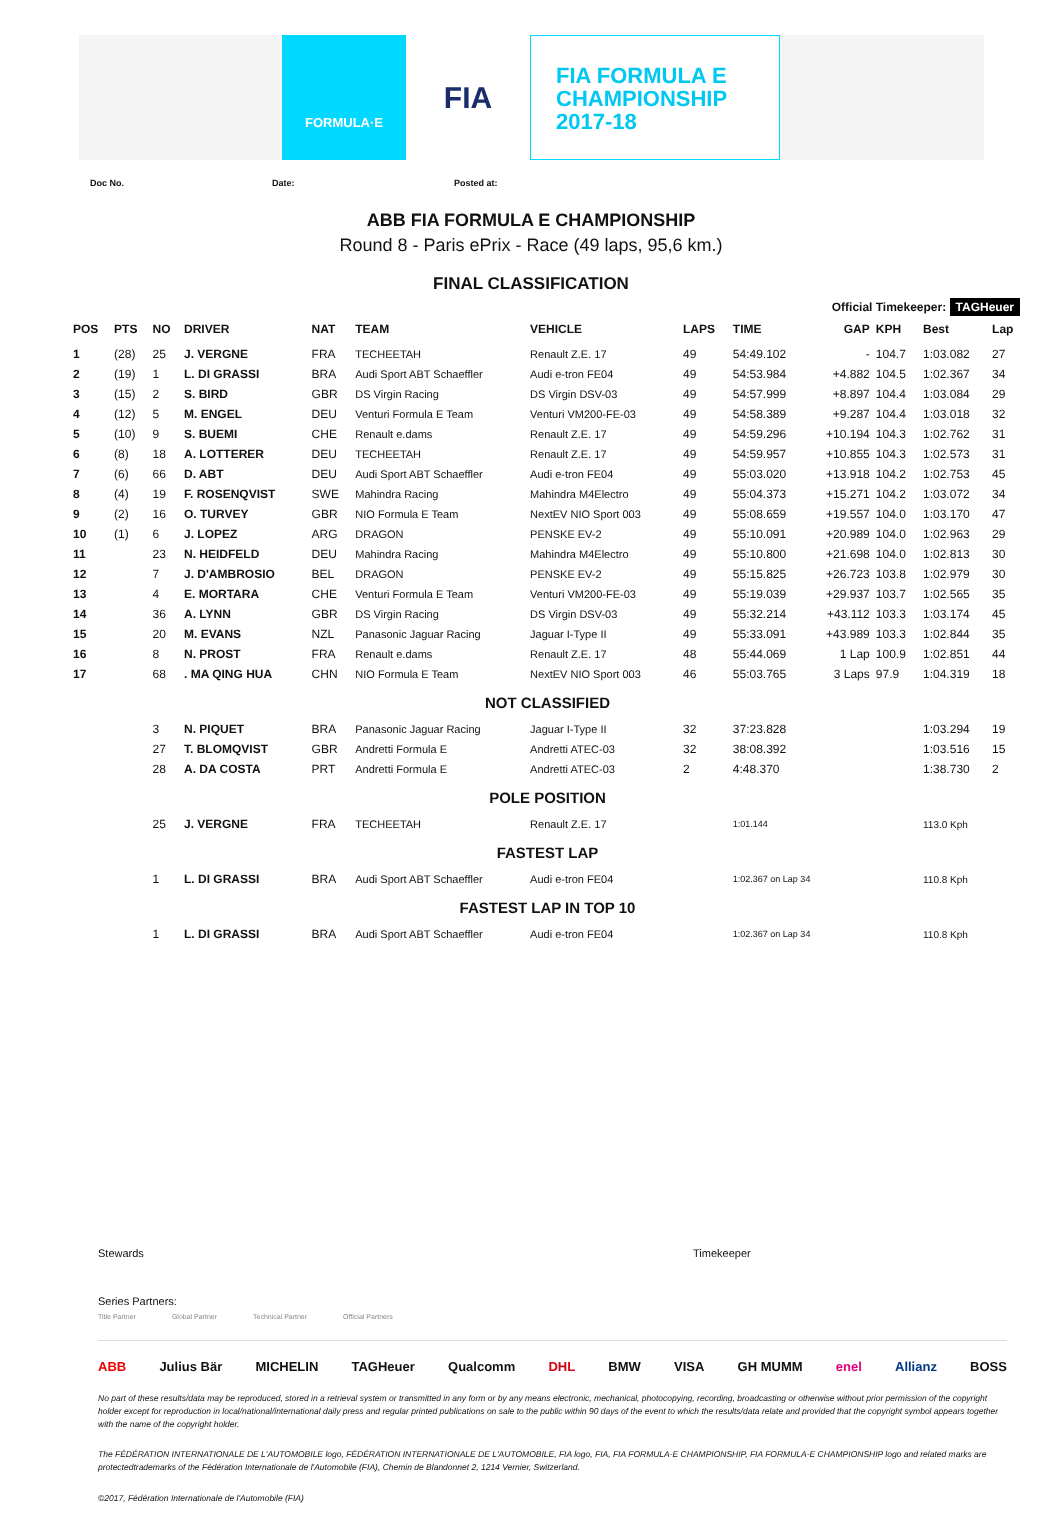FORMULA·E
FIA
FIA FORMULA E
CHAMPIONSHIP
2017-18
Doc No. Date: Posted at:
ABB FIA FORMULA E CHAMPIONSHIP
Round 8 - Paris ePrix - Race (49 laps, 95,6 km.)
FINAL CLASSIFICATION
Official Timekeeper: TAGHeuer
| POS | PTS | NO | DRIVER | NAT | TEAM | VEHICLE | LAPS | TIME | GAP | KPH | Best | Lap |
| --- | --- | --- | --- | --- | --- | --- | --- | --- | --- | --- | --- | --- |
| 1 | (28) | 25 | J. VERGNE | FRA | TECHEETAH | Renault Z.E. 17 | 49 | 54:49.102 | - | 104.7 | 1:03.082 | 27 |
| 2 | (19) | 1 | L. DI GRASSI | BRA | Audi Sport ABT Schaeffler | Audi e-tron FE04 | 49 | 54:53.984 | +4.882 | 104.5 | 1:02.367 | 34 |
| 3 | (15) | 2 | S. BIRD | GBR | DS Virgin Racing | DS Virgin DSV-03 | 49 | 54:57.999 | +8.897 | 104.4 | 1:03.084 | 29 |
| 4 | (12) | 5 | M. ENGEL | DEU | Venturi Formula E Team | Venturi VM200-FE-03 | 49 | 54:58.389 | +9.287 | 104.4 | 1:03.018 | 32 |
| 5 | (10) | 9 | S. BUEMI | CHE | Renault e.dams | Renault Z.E. 17 | 49 | 54:59.296 | +10.194 | 104.3 | 1:02.762 | 31 |
| 6 | (8) | 18 | A. LOTTERER | DEU | TECHEETAH | Renault Z.E. 17 | 49 | 54:59.957 | +10.855 | 104.3 | 1:02.573 | 31 |
| 7 | (6) | 66 | D. ABT | DEU | Audi Sport ABT Schaeffler | Audi e-tron FE04 | 49 | 55:03.020 | +13.918 | 104.2 | 1:02.753 | 45 |
| 8 | (4) | 19 | F. ROSENQVIST | SWE | Mahindra Racing | Mahindra M4Electro | 49 | 55:04.373 | +15.271 | 104.2 | 1:03.072 | 34 |
| 9 | (2) | 16 | O. TURVEY | GBR | NIO Formula E Team | NextEV NIO Sport 003 | 49 | 55:08.659 | +19.557 | 104.0 | 1:03.170 | 47 |
| 10 | (1) | 6 | J. LOPEZ | ARG | DRAGON | PENSKE EV-2 | 49 | 55:10.091 | +20.989 | 104.0 | 1:02.963 | 29 |
| 11 | | 23 | N. HEIDFELD | DEU | Mahindra Racing | Mahindra M4Electro | 49 | 55:10.800 | +21.698 | 104.0 | 1:02.813 | 30 |
| 12 | | 7 | J. D'AMBROSIO | BEL | DRAGON | PENSKE EV-2 | 49 | 55:15.825 | +26.723 | 103.8 | 1:02.979 | 30 |
| 13 | | 4 | E. MORTARA | CHE | Venturi Formula E Team | Venturi VM200-FE-03 | 49 | 55:19.039 | +29.937 | 103.7 | 1:02.565 | 35 |
| 14 | | 36 | A. LYNN | GBR | DS Virgin Racing | DS Virgin DSV-03 | 49 | 55:32.214 | +43.112 | 103.3 | 1:03.174 | 45 |
| 15 | | 20 | M. EVANS | NZL | Panasonic Jaguar Racing | Jaguar I-Type II | 49 | 55:33.091 | +43.989 | 103.3 | 1:02.844 | 35 |
| 16 | | 8 | N. PROST | FRA | Renault e.dams | Renault Z.E. 17 | 48 | 55:44.069 | 1 Lap | 100.9 | 1:02.851 | 44 |
| 17 | | 68 | . MA QING HUA | CHN | NIO Formula E Team | NextEV NIO Sport 003 | 46 | 55:03.765 | 3 Laps | 97.9 | 1:04.319 | 18 |
| NOT CLASSIFIED | | | | | | | | | | | | |
| | | 3 | N. PIQUET | BRA | Panasonic Jaguar Racing | Jaguar I-Type II | 32 | 37:23.828 | | | 1:03.294 | 19 |
| | | 27 | T. BLOMQVIST | GBR | Andretti Formula E | Andretti ATEC-03 | 32 | 38:08.392 | | | 1:03.516 | 15 |
| | | 28 | A. DA COSTA | PRT | Andretti Formula E | Andretti ATEC-03 | 2 | 4:48.370 | | | 1:38.730 | 2 |
| POLE POSITION | | | | | | | | | | | | |
| | | 25 | J. VERGNE | FRA | TECHEETAH | Renault Z.E. 17 | | 1:01.144 | | | 113.0 Kph | |
| FASTEST LAP | | | | | | | | | | | | |
| | | 1 | L. DI GRASSI | BRA | Audi Sport ABT Schaeffler | Audi e-tron FE04 | | 1:02.367 on Lap 34 | | | 110.8 Kph | |
| FASTEST LAP IN TOP 10 | | | | | | | | | | | | |
| | | 1 | L. DI GRASSI | BRA | Audi Sport ABT Schaeffler | Audi e-tron FE04 | | 1:02.367 on Lap 34 | | | 110.8 Kph | |
Stewards Timekeeper
Series Partners:
Title Partner Global Partner Technical Partner Official Partners
ABB Julius Bär MICHELIN TAGHeuer Qualcomm DHL BMW VISA GH MUMM enel Allianz BOSS
No part of these results/data may be reproduced, stored in a retrieval system or transmitted in any form or by any means electronic, mechanical, photocopying, recording, broadcasting or otherwise without prior permission of the copyright holder except for reproduction in local/national/international daily press and regular printed publications on sale to the public within 90 days of the event to which the results/data relate and provided that the copyright symbol appears together with the name of the copyright holder.
The FÉDÉRATION INTERNATIONALE DE L'AUTOMOBILE logo, FÉDÉRATION INTERNATIONALE DE L'AUTOMOBILE, FIA logo, FIA, FIA FORMULA-E CHAMPIONSHIP, FIA FORMULA-E CHAMPIONSHIP logo and related marks are protectedtrademarks of the Fédération Internationale de l'Automobile (FIA), Chemin de Blandonnet 2, 1214 Vernier, Switzerland.
©2017, Fédération Internationale de l'Automobile (FIA)